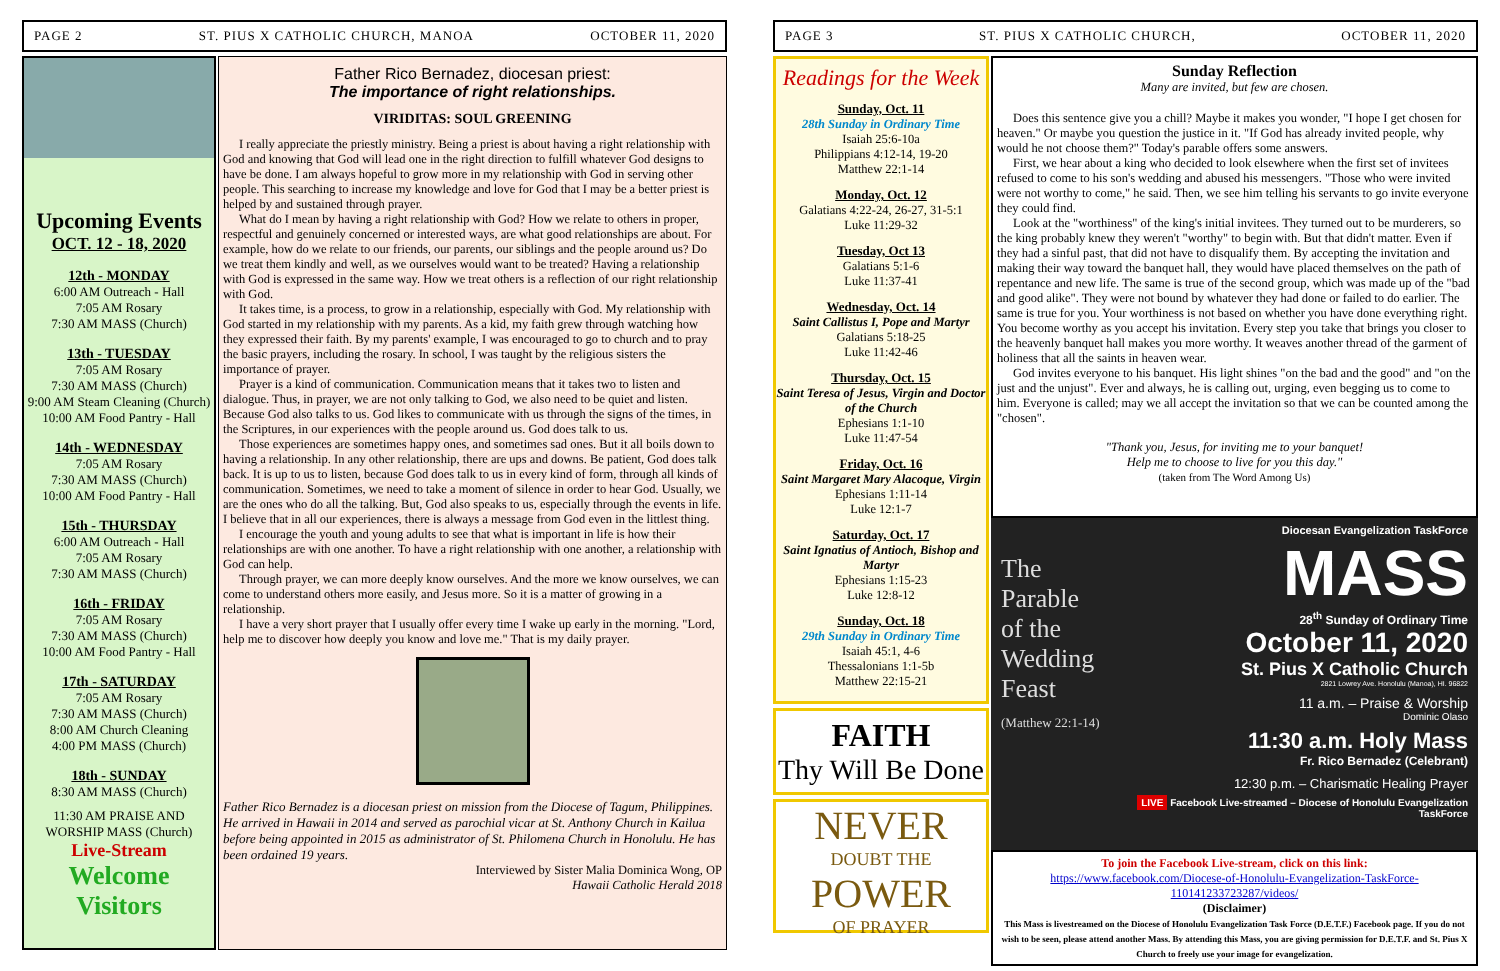PAGE 2 ST. PIUS X CATHOLIC CHURCH, MANOA OCTOBER 11, 2020
Upcoming Events
OCT. 12 - 18, 2020
12th - MONDAY
6:00 AM Outreach - Hall
7:05 AM Rosary
7:30 AM MASS (Church)
13th - TUESDAY
7:05 AM Rosary
7:30 AM MASS (Church)
9:00 AM Steam Cleaning (Church)
10:00 AM Food Pantry - Hall
14th - WEDNESDAY
7:05 AM Rosary
7:30 AM MASS (Church)
10:00 AM Food Pantry - Hall
15th - THURSDAY
6:00 AM Outreach - Hall
7:05 AM Rosary
7:30 AM MASS (Church)
16th - FRIDAY
7:05 AM Rosary
7:30 AM MASS (Church)
10:00 AM Food Pantry - Hall
17th - SATURDAY
7:05 AM Rosary
7:30 AM MASS (Church)
8:00 AM Church Cleaning
4:00 PM MASS (Church)
18th - SUNDAY
8:30 AM MASS (Church)
11:30 AM PRAISE AND WORSHIP MASS (Church)
Live-Stream
Welcome Visitors
Father Rico Bernadez, diocesan priest:
The importance of right relationships.
VIRIDITAS: SOUL GREENING
I really appreciate the priestly ministry. Being a priest is about having a right relationship with God and knowing that God will lead one in the right direction to fulfill whatever God designs to have be done. I am always hopeful to grow more in my relationship with God in serving other people. This searching to increase my knowledge and love for God that I may be a better priest is helped by and sustained through prayer.
What do I mean by having a right relationship with God? How we relate to others in proper, respectful and genuinely concerned or interested ways, are what good relationships are about. For example, how do we relate to our friends, our parents, our siblings and the people around us? Do we treat them kindly and well, as we ourselves would want to be treated? Having a relationship with God is expressed in the same way. How we treat others is a reflection of our right relationship with God.
It takes time, is a process, to grow in a relationship, especially with God. My relationship with God started in my relationship with my parents. As a kid, my faith grew through watching how they expressed their faith. By my parents' example, I was encouraged to go to church and to pray the basic prayers, including the rosary. In school, I was taught by the religious sisters the importance of prayer.
Prayer is a kind of communication. Communication means that it takes two to listen and dialogue. Thus, in prayer, we are not only talking to God, we also need to be quiet and listen. Because God also talks to us. God likes to communicate with us through the signs of the times, in the Scriptures, in our experiences with the people around us. God does talk to us.
Those experiences are sometimes happy ones, and sometimes sad ones. But it all boils down to having a relationship. In any other relationship, there are ups and downs. Be patient, God does talk back. It is up to us to listen, because God does talk to us in every kind of form, through all kinds of communication. Sometimes, we need to take a moment of silence in order to hear God. Usually, we are the ones who do all the talking. But, God also speaks to us, especially through the events in life. I believe that in all our experiences, there is always a message from God even in the littlest thing.
I encourage the youth and young adults to see that what is important in life is how their relationships are with one another. To have a right relationship with one another, a relationship with God can help.
Through prayer, we can more deeply know ourselves. And the more we know ourselves, we can come to understand others more easily, and Jesus more. So it is a matter of growing in a relationship.
I have a very short prayer that I usually offer every time I wake up early in the morning. "Lord, help me to discover how deeply you know and love me." That is my daily prayer.
Father Rico Bernadez is a diocesan priest on mission from the Diocese of Tagum, Philippines. He arrived in Hawaii in 2014 and served as parochial vicar at St. Anthony Church in Kailua before being appointed in 2015 as administrator of St. Philomena Church in Honolulu. He has been ordained 19 years.
Interviewed by Sister Malia Dominica Wong, OP
Hawaii Catholic Herald 2018
PAGE 3 ST. PIUS X CATHOLIC CHURCH, OCTOBER 11, 2020
Readings for the Week
Sunday, Oct. 11
28th Sunday in Ordinary Time
Isaiah 25:6-10a
Philippians 4:12-14, 19-20
Matthew 22:1-14
Monday, Oct. 12
Galatians 4:22-24, 26-27, 31-5:1
Luke 11:29-32
Tuesday, Oct 13
Galatians 5:1-6
Luke 11:37-41
Wednesday, Oct. 14
Saint Callistus I, Pope and Martyr
Galatians 5:18-25
Luke 11:42-46
Thursday, Oct. 15
Saint Teresa of Jesus, Virgin and Doctor of the Church
Ephesians 1:1-10
Luke 11:47-54
Friday, Oct. 16
Saint Margaret Mary Alacoque, Virgin
Ephesians 1:11-14
Luke 12:1-7
Saturday, Oct. 17
Saint Ignatius of Antioch, Bishop and Martyr
Ephesians 1:15-23
Luke 12:8-12
Sunday, Oct. 18
29th Sunday in Ordinary Time
Isaiah 45:1, 4-6
Thessalonians 1:1-5b
Matthew 22:15-21
FAITH
Thy Will Be Done
NEVER
DOUBT THE
POWER
OF PRAYER
Sunday Reflection
Many are invited, but few are chosen.
Does this sentence give you a chill? Maybe it makes you wonder, "I hope I get chosen for heaven." Or maybe you question the justice in it. "If God has already invited people, why would he not choose them?" Today's parable offers some answers.
First, we hear about a king who decided to look elsewhere when the first set of invitees refused to come to his son's wedding and abused his messengers. "Those who were invited were not worthy to come," he said. Then, we see him telling his servants to go invite everyone they could find.
Look at the "worthiness" of the king's initial invitees. They turned out to be murderers, so the king probably knew they weren't "worthy" to begin with. But that didn't matter. Even if they had a sinful past, that did not have to disqualify them. By accepting the invitation and making their way toward the banquet hall, they would have placed themselves on the path of repentance and new life. The same is true of the second group, which was made up of the "bad and good alike". They were not bound by whatever they had done or failed to do earlier. The same is true for you. Your worthiness is not based on whether you have done everything right. You become worthy as you accept his invitation. Every step you take that brings you closer to the heavenly banquet hall makes you more worthy. It weaves another thread of the garment of holiness that all the saints in heaven wear.
God invites everyone to his banquet. His light shines "on the bad and the good" and "on the just and the unjust". Ever and always, he is calling out, urging, even begging us to come to him. Everyone is called; may we all accept the invitation so that we can be counted among the "chosen".
"Thank you, Jesus, for inviting me to your banquet!
Help me to choose to live for you this day."
(taken from The Word Among Us)
The Parable
of the
Wedding
Feast
(Matthew 22:1-14)
Diocesan Evangelization TaskForce
MASS
28<sup>th</sup> Sunday of Ordinary Time
October 11, 2020
St. Pius X Catholic Church
2821 Lowrey Ave. Honolulu (Manoa), HI. 96822
11 a.m. – Praise & Worship
Dominic Olaso
11:30 a.m. Holy Mass
Fr. Rico Bernadez (Celebrant)
12:30 p.m. – Charismatic Healing Prayer
LIVE Facebook Live-streamed – Diocese of Honolulu Evangelization TaskForce
To join the Facebook Live-stream, click on this link:
https://www.facebook.com/Diocese-of-Honolulu-Evangelization-TaskForce-110141233723287/videos/
(Disclaimer)
This Mass is livestreamed on the Diocese of Honolulu Evangelization Task Force (D.E.T.F.) Facebook page. If you do not wish to be seen, please attend another Mass. By attending this Mass, you are giving permission for D.E.T.F. and St. Pius X Church to freely use your image for evangelization.